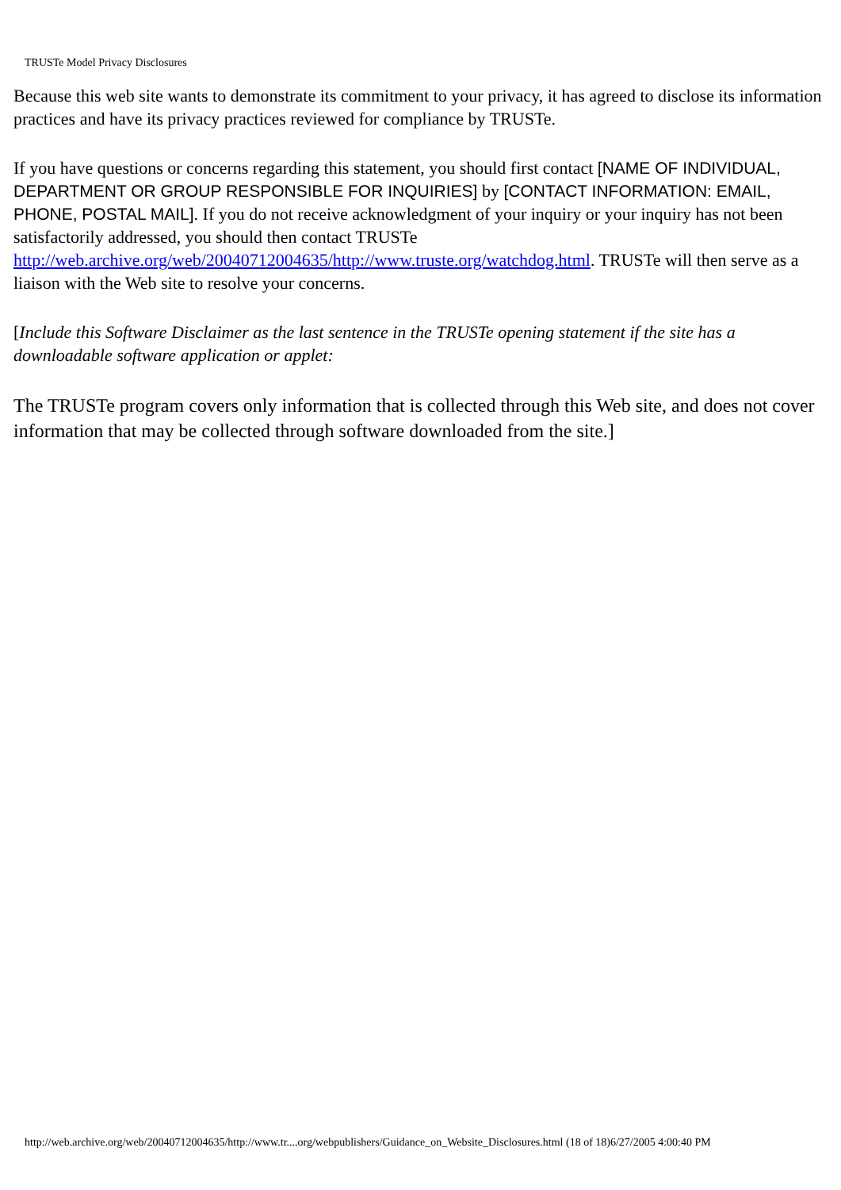TRUSTe Model Privacy Disclosures
Because this web site wants to demonstrate its commitment to your privacy, it has agreed to disclose its information practices and have its privacy practices reviewed for compliance by TRUSTe.
If you have questions or concerns regarding this statement, you should first contact [NAME OF INDIVIDUAL, DEPARTMENT OR GROUP RESPONSIBLE FOR INQUIRIES] by [CONTACT INFORMATION: EMAIL, PHONE, POSTAL MAIL]. If you do not receive acknowledgment of your inquiry or your inquiry has not been satisfactorily addressed, you should then contact TRUSTe http://web.archive.org/web/20040712004635/http://www.truste.org/watchdog.html. TRUSTe will then serve as a liaison with the Web site to resolve your concerns.
[Include this Software Disclaimer as the last sentence in the TRUSTe opening statement if the site has a downloadable software application or applet:
The TRUSTe program covers only information that is collected through this Web site, and does not cover information that may be collected through software downloaded from the site.]
http://web.archive.org/web/20040712004635/http://www.tr....org/webpublishers/Guidance_on_Website_Disclosures.html (18 of 18)6/27/2005 4:00:40 PM